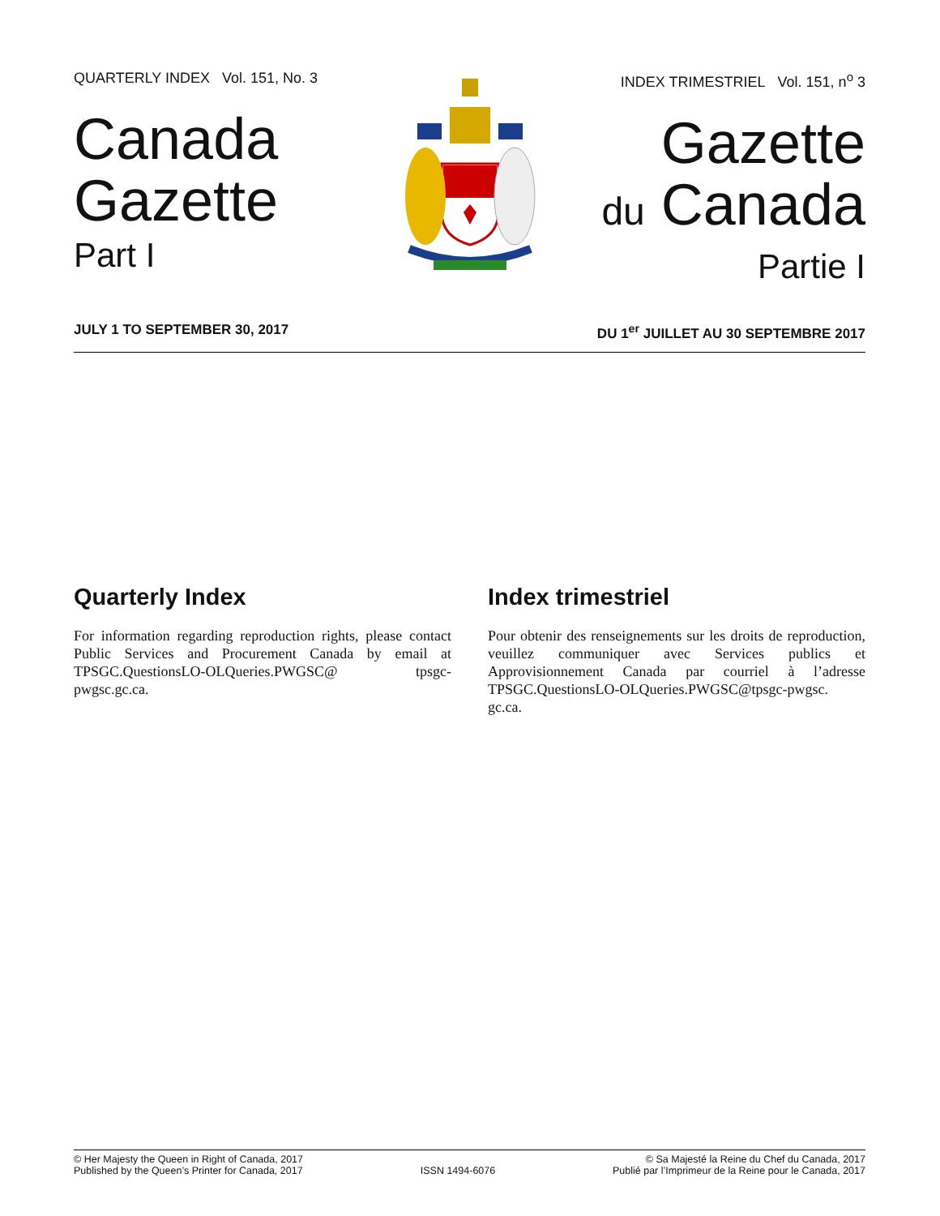QUARTERLY INDEX Vol. 151, No. 3
Canada
Gazette
Part I
INDEX TRIMESTRIEL Vol. 151, n<sup>o</sup> 3
Gazette
du Canada
Partie I
JULY 1 TO SEPTEMBER 30, 2017 DU 1<sup>er</sup> JUILLET AU 30 SEPTEMBRE 2017
Quarterly Index
For information regarding reproduction rights, please contact Public Services and Procurement Canada by email at TPSGC.QuestionsLO-OLQueries.PWGSC@ tpsgc-pwgsc.gc.ca.
Index trimestriel
Pour obtenir des renseignements sur les droits de reproduction, veuillez communiquer avec Services publics et Approvisionnement Canada par courriel à l’adresse TPSGC.QuestionsLO-OLQueries.PWGSC@tpsgc-pwgsc. gc.ca.
© Her Majesty the Queen in Right of Canada, 2017
Published by the Queen’s Printer for Canada, 2017
ISSN 1494-6076
© Sa Majesté la Reine du Chef du Canada, 2017
Publié par l’Imprimeur de la Reine pour le Canada, 2017